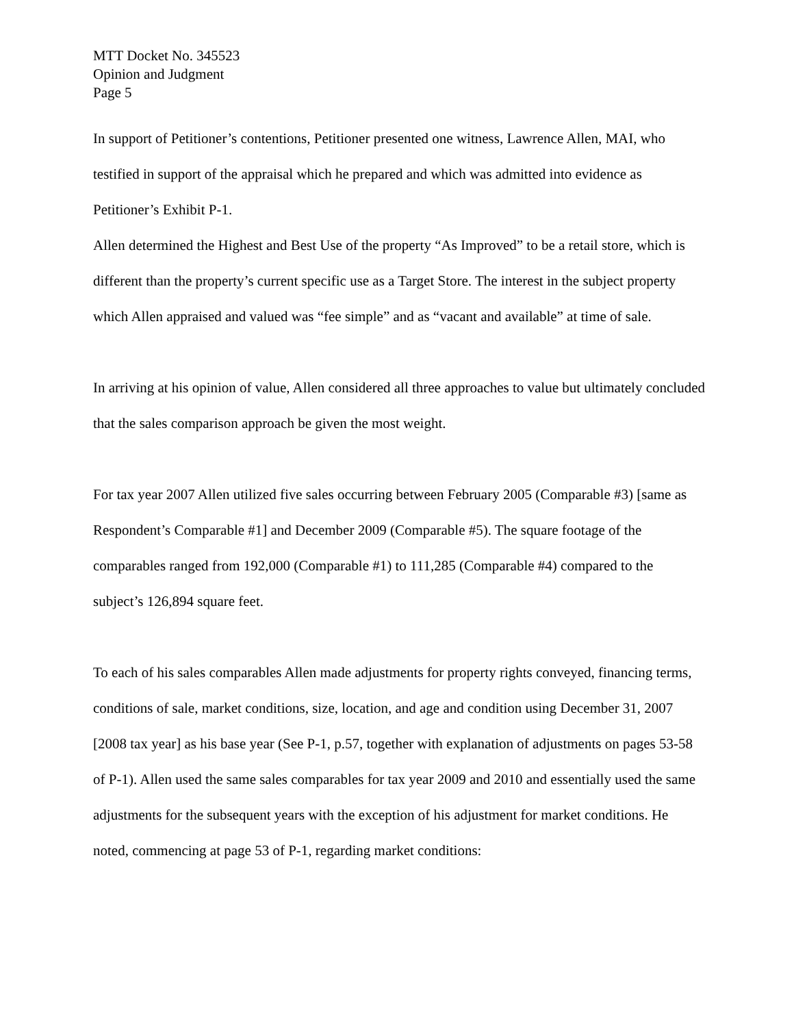MTT Docket No. 345523
Opinion and Judgment
Page 5
In support of Petitioner’s contentions, Petitioner presented one witness, Lawrence Allen, MAI, who testified in support of the appraisal which he prepared and which was admitted into evidence as Petitioner’s Exhibit P-1.
Allen determined the Highest and Best Use of the property “As Improved” to be a retail store, which is different than the property’s current specific use as a Target Store. The interest in the subject property which Allen appraised and valued was “fee simple” and as “vacant and available” at time of sale.
In arriving at his opinion of value, Allen considered all three approaches to value but ultimately concluded that the sales comparison approach be given the most weight.
For tax year 2007 Allen utilized five sales occurring between February 2005 (Comparable #3) [same as Respondent’s Comparable #1] and December 2009 (Comparable #5). The square footage of the comparables ranged from 192,000 (Comparable #1) to 111,285 (Comparable #4) compared to the subject’s 126,894 square feet.
To each of his sales comparables Allen made adjustments for property rights conveyed, financing terms, conditions of sale, market conditions, size, location, and age and condition using December 31, 2007 [2008 tax year] as his base year (See P-1, p.57, together with explanation of adjustments on pages 53-58 of P-1). Allen used the same sales comparables for tax year 2009 and 2010 and essentially used the same adjustments for the subsequent years with the exception of his adjustment for market conditions. He noted, commencing at page 53 of P-1, regarding market conditions: